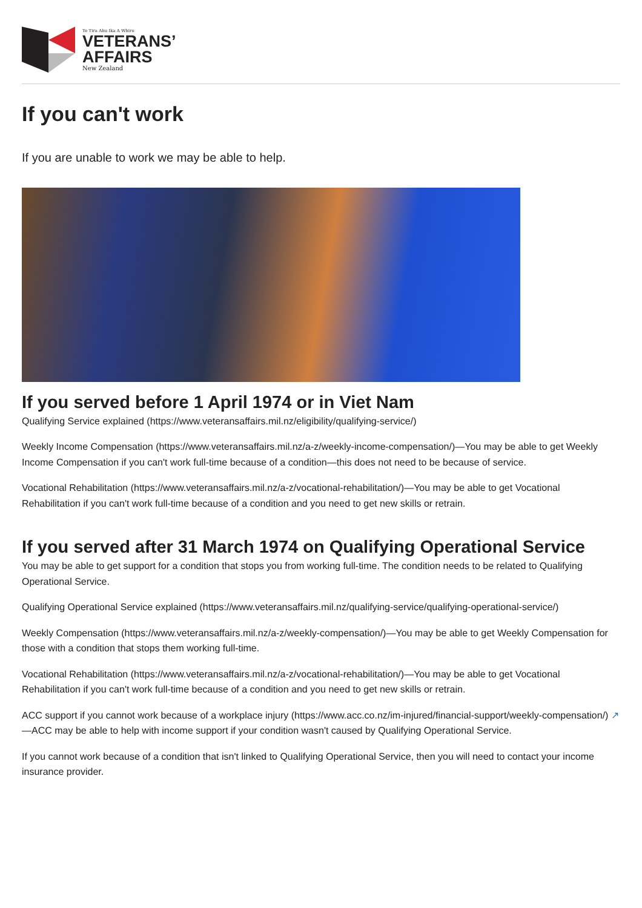Te Tira Ahu Ika A Whiro
VETERANS’
AFFAIRS
New Zealand
If you can't work
If you are unable to work we may be able to help.
If you served before 1 April 1974 or in Viet Nam
Qualifying Service explained (https://www.veteransaffairs.mil.nz/eligibility/qualifying-service/)
Weekly Income Compensation (https://www.veteransaffairs.mil.nz/a-z/weekly-income-compensation/)—You may be able to get Weekly Income Compensation if you can't work full-time because of a condition—this does not need to be because of service.
Vocational Rehabilitation (https://www.veteransaffairs.mil.nz/a-z/vocational-rehabilitation/)—You may be able to get Vocational Rehabilitation if you can't work full-time because of a condition and you need to get new skills or retrain.
If you served after 31 March 1974 on Qualifying Operational Service
You may be able to get support for a condition that stops you from working full-time. The condition needs to be related to Qualifying Operational Service.
Qualifying Operational Service explained (https://www.veteransaffairs.mil.nz/qualifying-service/qualifying-operational-service/)
Weekly Compensation (https://www.veteransaffairs.mil.nz/a-z/weekly-compensation/)—You may be able to get Weekly Compensation for those with a condition that stops them working full-time.
Vocational Rehabilitation (https://www.veteransaffairs.mil.nz/a-z/vocational-rehabilitation/)—You may be able to get Vocational Rehabilitation if you can't work full-time because of a condition and you need to get new skills or retrain.
ACC support if you cannot work because of a workplace injury (https://www.acc.co.nz/im-injured/financial-support/weekly-compensation/) ↗
—ACC may be able to help with income support if your condition wasn't caused by Qualifying Operational Service.
If you cannot work because of a condition that isn't linked to Qualifying Operational Service, then you will need to contact your income insurance provider.